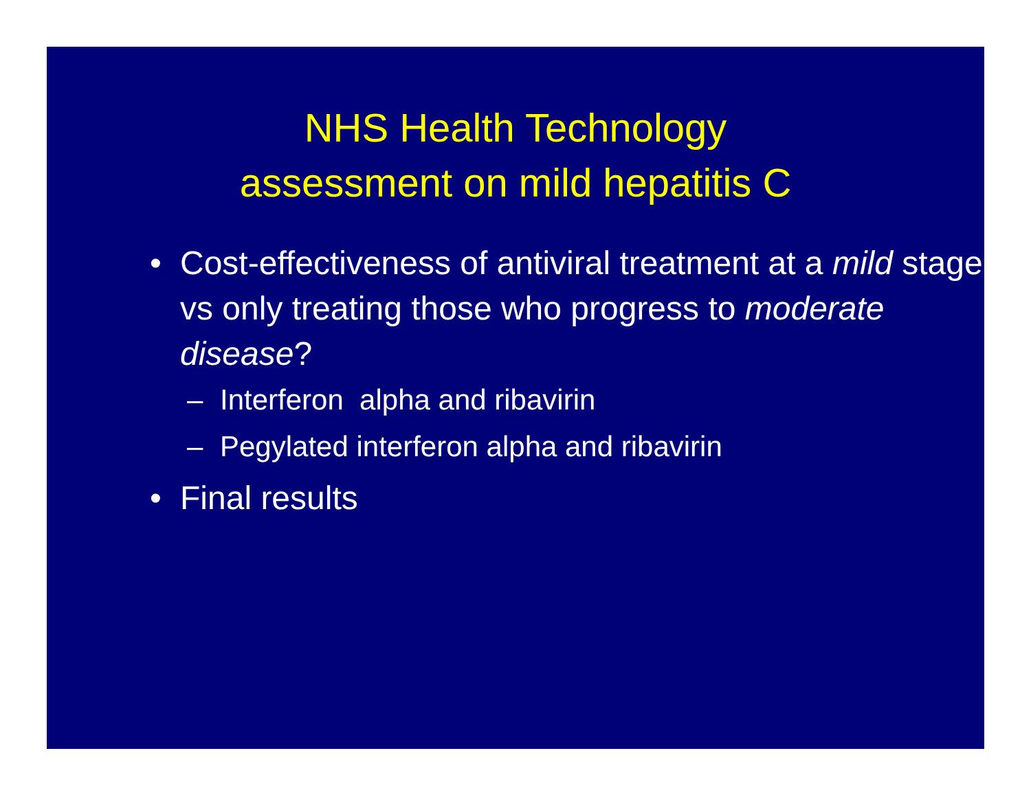NHS Health Technology
assessment on mild hepatitis C
• Cost-effectiveness of antiviral treatment at a mild stage vs only treating those who progress to moderate disease?
– Interferon alpha and ribavirin
– Pegylated interferon alpha and ribavirin
• Final results